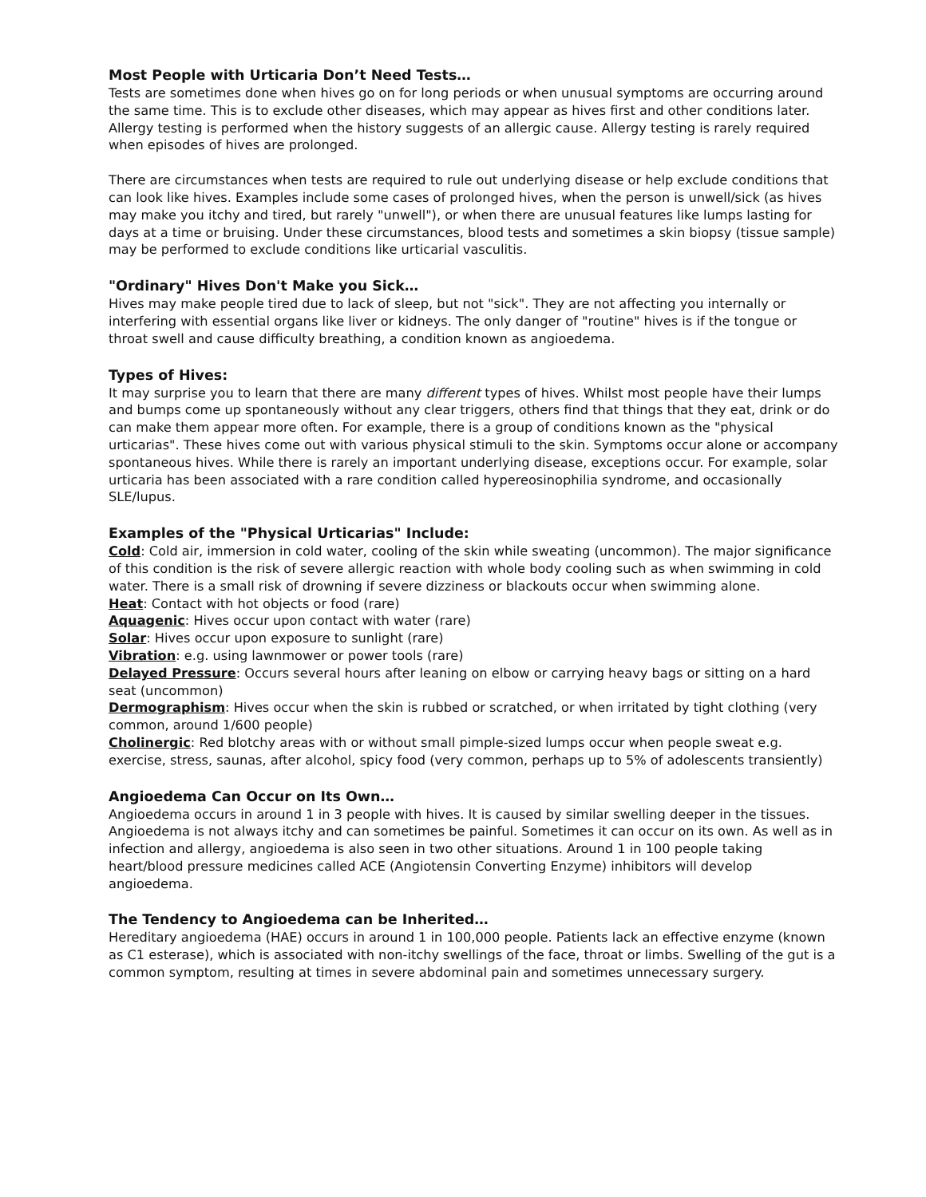Most People with Urticaria Don’t Need Tests…
Tests are sometimes done when hives go on for long periods or when unusual symptoms are occurring around the same time. This is to exclude other diseases, which may appear as hives first and other conditions later. Allergy testing is performed when the history suggests of an allergic cause. Allergy testing is rarely required when episodes of hives are prolonged.
There are circumstances when tests are required to rule out underlying disease or help exclude conditions that can look like hives. Examples include some cases of prolonged hives, when the person is unwell/sick (as hives may make you itchy and tired, but rarely "unwell"), or when there are unusual features like lumps lasting for days at a time or bruising. Under these circumstances, blood tests and sometimes a skin biopsy (tissue sample) may be performed to exclude conditions like urticarial vasculitis.
"Ordinary" Hives Don't Make you Sick…
Hives may make people tired due to lack of sleep, but not "sick". They are not affecting you internally or interfering with essential organs like liver or kidneys. The only danger of "routine" hives is if the tongue or throat swell and cause difficulty breathing, a condition known as angioedema.
Types of Hives:
It may surprise you to learn that there are many different types of hives. Whilst most people have their lumps and bumps come up spontaneously without any clear triggers, others find that things that they eat, drink or do can make them appear more often. For example, there is a group of conditions known as the "physical urticarias". These hives come out with various physical stimuli to the skin. Symptoms occur alone or accompany spontaneous hives. While there is rarely an important underlying disease, exceptions occur. For example, solar urticaria has been associated with a rare condition called hypereosinophilia syndrome, and occasionally SLE/lupus.
Examples of the "Physical Urticarias" Include:
Cold: Cold air, immersion in cold water, cooling of the skin while sweating (uncommon). The major significance of this condition is the risk of severe allergic reaction with whole body cooling such as when swimming in cold water. There is a small risk of drowning if severe dizziness or blackouts occur when swimming alone.
Heat: Contact with hot objects or food (rare)
Aquagenic: Hives occur upon contact with water (rare)
Solar: Hives occur upon exposure to sunlight (rare)
Vibration: e.g. using lawnmower or power tools (rare)
Delayed Pressure: Occurs several hours after leaning on elbow or carrying heavy bags or sitting on a hard seat (uncommon)
Dermographism: Hives occur when the skin is rubbed or scratched, or when irritated by tight clothing (very common, around 1/600 people)
Cholinergic: Red blotchy areas with or without small pimple-sized lumps occur when people sweat e.g. exercise, stress, saunas, after alcohol, spicy food (very common, perhaps up to 5% of adolescents transiently)
Angioedema Can Occur on Its Own…
Angioedema occurs in around 1 in 3 people with hives. It is caused by similar swelling deeper in the tissues. Angioedema is not always itchy and can sometimes be painful. Sometimes it can occur on its own. As well as in infection and allergy, angioedema is also seen in two other situations. Around 1 in 100 people taking heart/blood pressure medicines called ACE (Angiotensin Converting Enzyme) inhibitors will develop angioedema.
The Tendency to Angioedema can be Inherited…
Hereditary angioedema (HAE) occurs in around 1 in 100,000 people. Patients lack an effective enzyme (known as C1 esterase), which is associated with non-itchy swellings of the face, throat or limbs. Swelling of the gut is a common symptom, resulting at times in severe abdominal pain and sometimes unnecessary surgery.